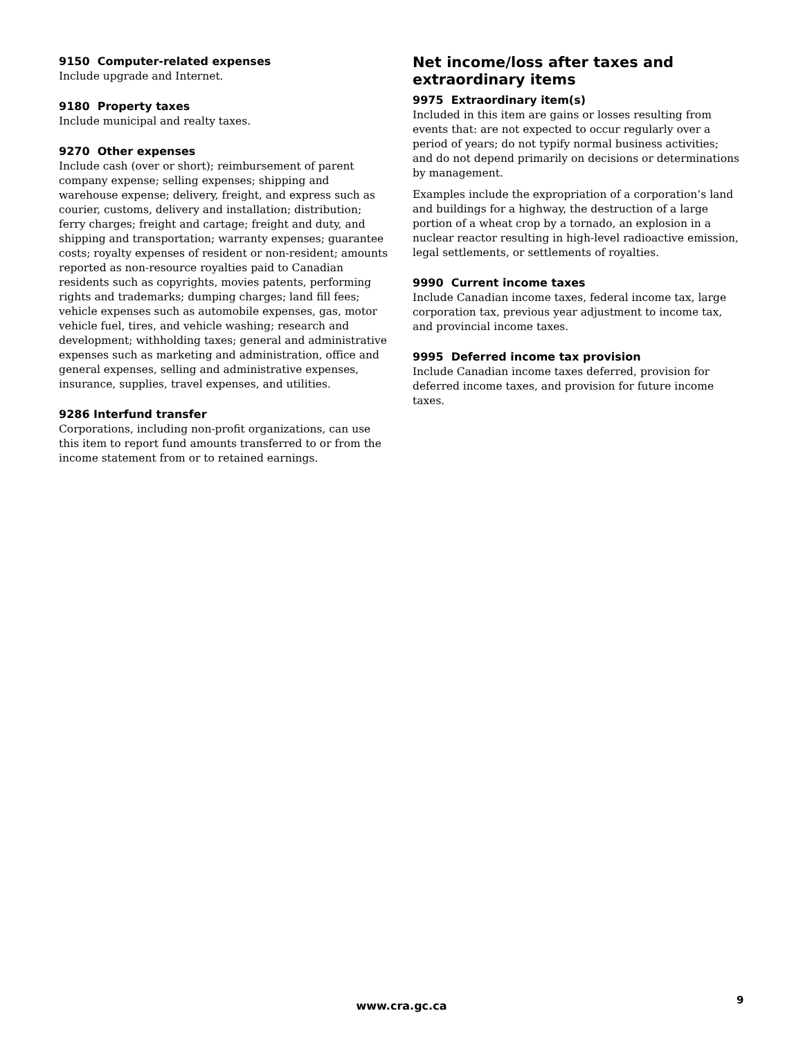9150 Computer-related expenses
Include upgrade and Internet.
9180 Property taxes
Include municipal and realty taxes.
9270 Other expenses
Include cash (over or short); reimbursement of parent company expense; selling expenses; shipping and warehouse expense; delivery, freight, and express such as courier, customs, delivery and installation; distribution; ferry charges; freight and cartage; freight and duty, and shipping and transportation; warranty expenses; guarantee costs; royalty expenses of resident or non-resident; amounts reported as non-resource royalties paid to Canadian residents such as copyrights, movies patents, performing rights and trademarks; dumping charges; land fill fees; vehicle expenses such as automobile expenses, gas, motor vehicle fuel, tires, and vehicle washing; research and development; withholding taxes; general and administrative expenses such as marketing and administration, office and general expenses, selling and administrative expenses, insurance, supplies, travel expenses, and utilities.
9286 Interfund transfer
Corporations, including non-profit organizations, can use this item to report fund amounts transferred to or from the income statement from or to retained earnings.
Net income/loss after taxes and extraordinary items
9975 Extraordinary item(s)
Included in this item are gains or losses resulting from events that: are not expected to occur regularly over a period of years; do not typify normal business activities; and do not depend primarily on decisions or determinations by management.
Examples include the expropriation of a corporation’s land and buildings for a highway, the destruction of a large portion of a wheat crop by a tornado, an explosion in a nuclear reactor resulting in high-level radioactive emission, legal settlements, or settlements of royalties.
9990 Current income taxes
Include Canadian income taxes, federal income tax, large corporation tax, previous year adjustment to income tax, and provincial income taxes.
9995 Deferred income tax provision
Include Canadian income taxes deferred, provision for deferred income taxes, and provision for future income taxes.
www.cra.gc.ca 9